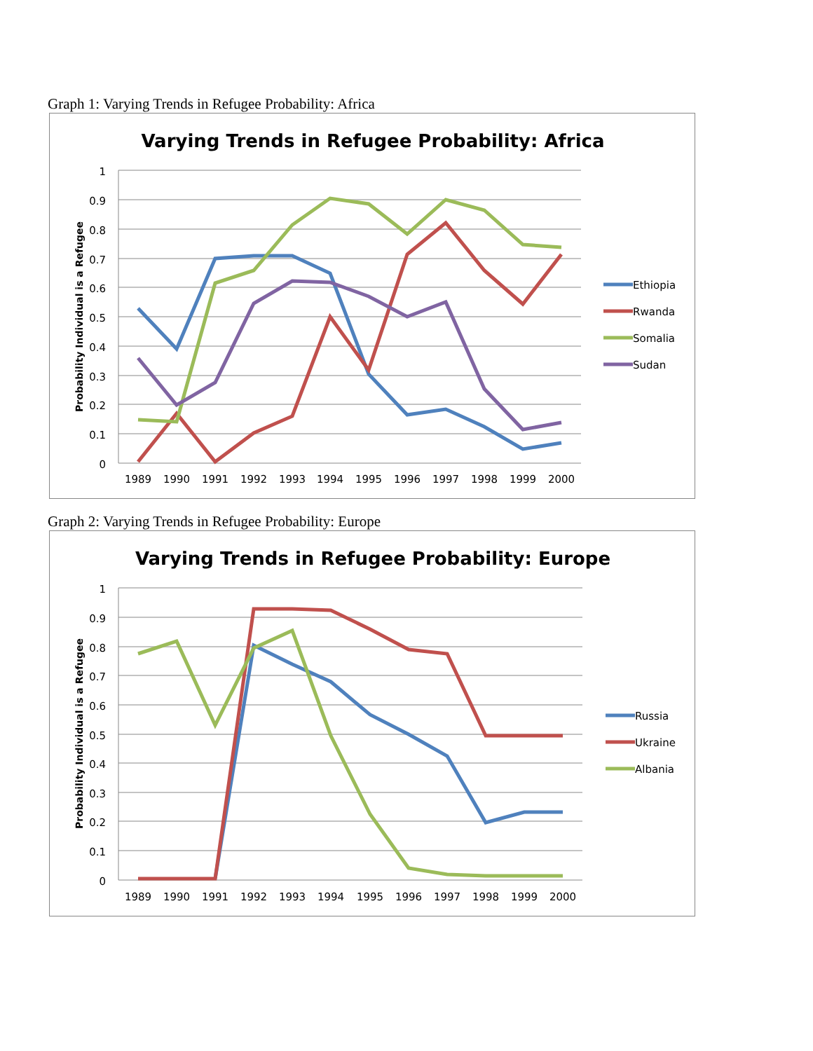Graph 1: Varying Trends in Refugee Probability: Africa
Varying Trends in Refugee Probability: Africa
1
0.9
0.8
0.7
0.6
0.5
0.4
0.3
0.2
0.1
0
1989
1990
1991
1992
1993
1994
1995
1996
1997
1998
1999
2000
Probability Individual is a Refugee
Ethiopia
Rwanda
Somalia
Sudan
Graph 2: Varying Trends in Refugee Probability: Europe
Varying Trends in Refugee Probability: Europe
1
0.9
0.8
0.7
0.6
0.5
0.4
0.3
0.2
0.1
0
1989
1990
1991
1992
1993
1994
1995
1996
1997
1998
1999
2000
Probability Individual is a Refugee
Russia
Ukraine
Albania